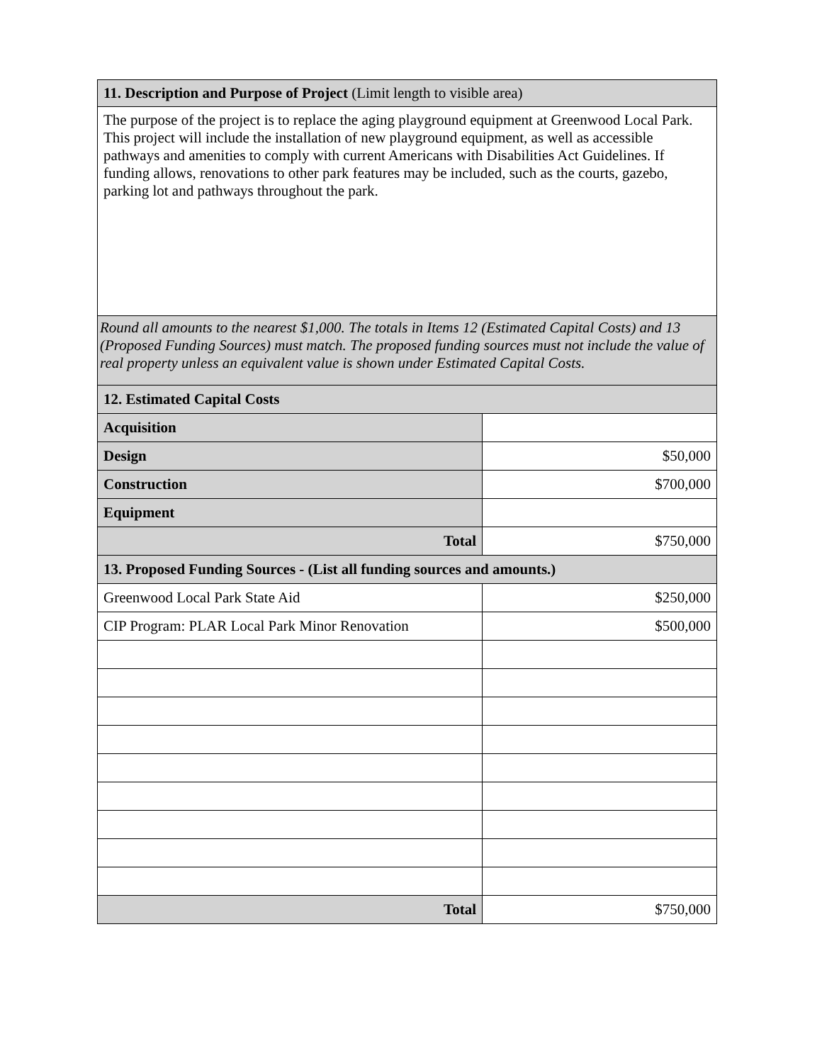| 11. Description and Purpose of Project (Limit length to visible area) | |
| The purpose of the project is to replace the aging playground equipment at Greenwood Local Park. This project will include the installation of new playground equipment, as well as accessible pathways and amenities to comply with current Americans with Disabilities Act Guidelines. If funding allows, renovations to other park features may be included, such as the courts, gazebo, parking lot and pathways throughout the park. | |
| Round all amounts to the nearest $1,000. The totals in Items 12 (Estimated Capital Costs) and 13 (Proposed Funding Sources) must match. The proposed funding sources must not include the value of real property unless an equivalent value is shown under Estimated Capital Costs. | |
| 12. Estimated Capital Costs | |
| Acquisition | |
| Design | $50,000 |
| Construction | $700,000 |
| Equipment | |
| Total | $750,000 |
| 13. Proposed Funding Sources - (List all funding sources and amounts.) | |
| Greenwood Local Park State Aid | $250,000 |
| CIP Program: PLAR Local Park Minor Renovation | $500,000 |
| Total | $750,000 |